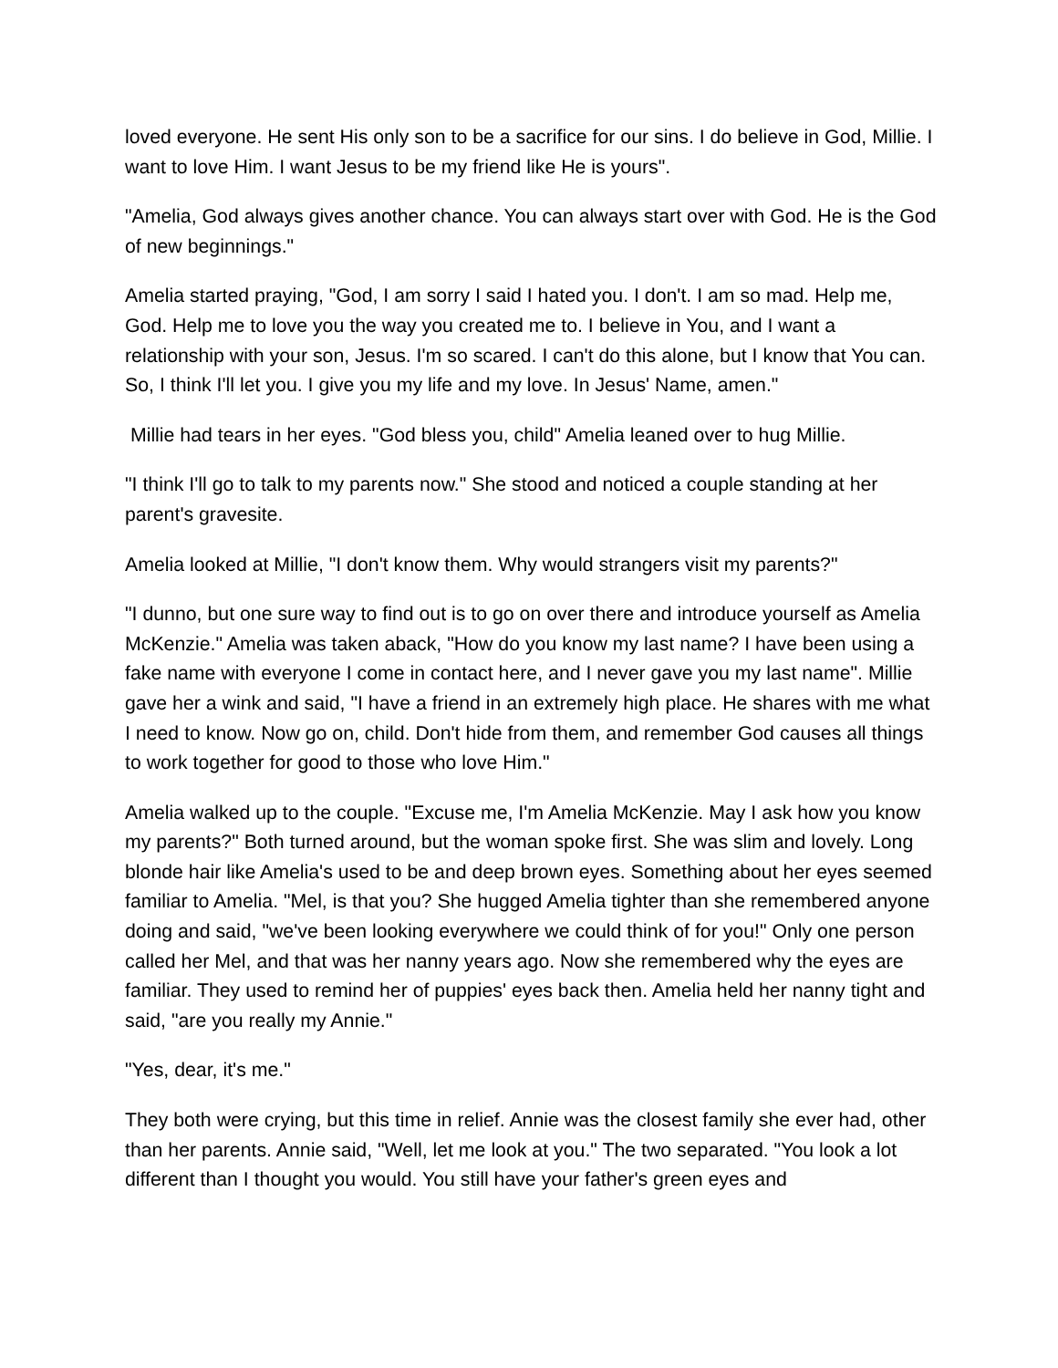loved everyone. He sent His only son to be a sacrifice for our sins. I do believe in God, Millie. I want to love Him. I want Jesus to be my friend like He is yours".
"Amelia, God always gives another chance. You can always start over with God. He is the God of new beginnings."
Amelia started praying, "God, I am sorry I said I hated you. I don't. I am so mad. Help me, God. Help me to love you the way you created me to. I believe in You, and I want a relationship with your son, Jesus. I'm so scared. I can't do this alone, but I know that You can. So, I think I'll let you. I give you my life and my love. In Jesus' Name, amen."
Millie had tears in her eyes. "God bless you, child" Amelia leaned over to hug Millie.
"I think I'll go to talk to my parents now." She stood and noticed a couple standing at her parent's gravesite.
Amelia looked at Millie, "I don't know them. Why would strangers visit my parents?"
"I dunno, but one sure way to find out is to go on over there and introduce yourself as Amelia McKenzie." Amelia was taken aback, "How do you know my last name? I have been using a fake name with everyone I come in contact here, and I never gave you my last name". Millie gave her a wink and said, "I have a friend in an extremely high place. He shares with me what I need to know. Now go on, child. Don't hide from them, and remember God causes all things to work together for good to those who love Him."
Amelia walked up to the couple. "Excuse me, I'm Amelia McKenzie. May I ask how you know my parents?" Both turned around, but the woman spoke first. She was slim and lovely. Long blonde hair like Amelia's used to be and deep brown eyes. Something about her eyes seemed familiar to Amelia. "Mel, is that you? She hugged Amelia tighter than she remembered anyone doing and said, "we've been looking everywhere we could think of for you!" Only one person called her Mel, and that was her nanny years ago. Now she remembered why the eyes are familiar. They used to remind her of puppies' eyes back then. Amelia held her nanny tight and said, "are you really my Annie."
"Yes, dear, it's me."
They both were crying, but this time in relief. Annie was the closest family she ever had, other than her parents. Annie said, "Well, let me look at you." The two separated. "You look a lot different than I thought you would. You still have your father's green eyes and